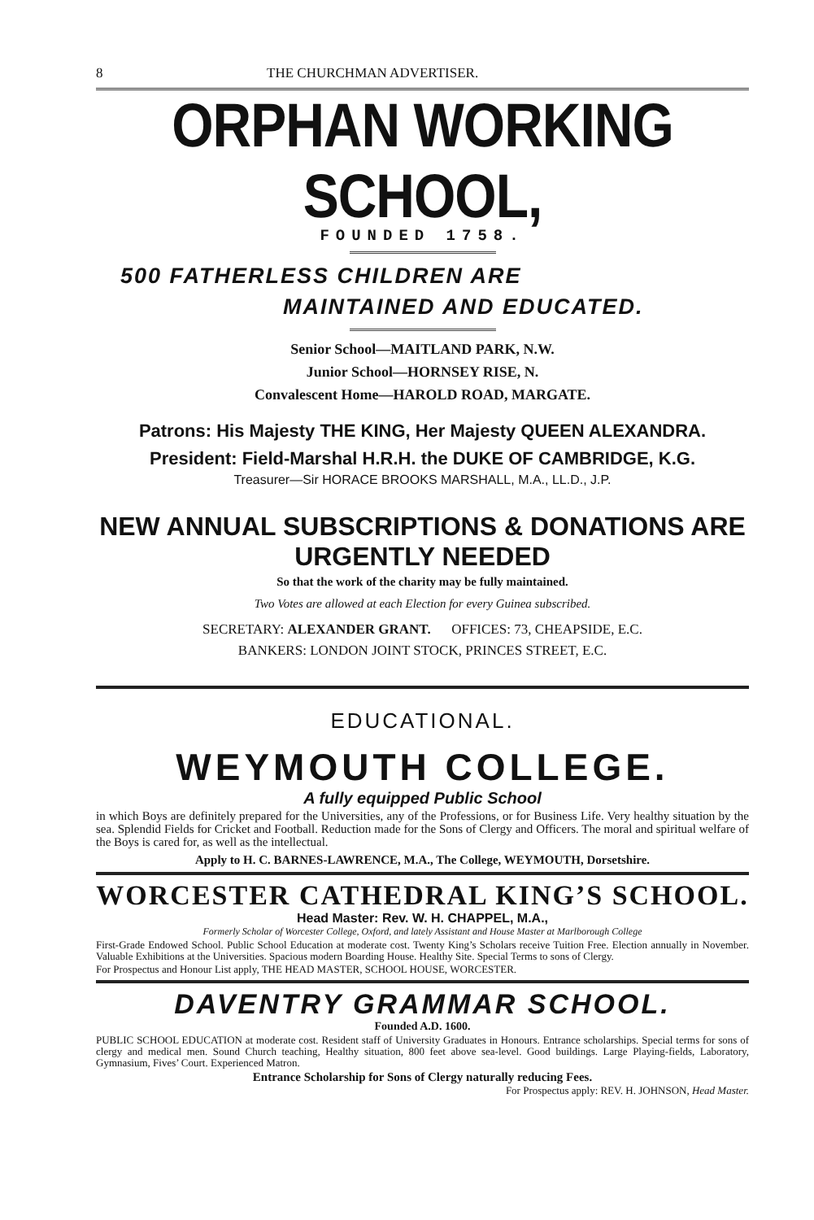8 THE CHURCHMAN ADVERTISER.
ORPHAN WORKING SCHOOL,
FOUNDED 1758.
500 FATHERLESS CHILDREN ARE
MAINTAINED AND EDUCATED.
Senior School—MAITLAND PARK, N.W.
Junior School—HORNSEY RISE, N.
Convalescent Home—HAROLD ROAD, MARGATE.
Patrons: His Majesty THE KING, Her Majesty QUEEN ALEXANDRA.
President: Field-Marshal H.R.H. the DUKE OF CAMBRIDGE, K.G.
Treasurer—Sir HORACE BROOKS MARSHALL, M.A., LL.D., J.P.
NEW ANNUAL SUBSCRIPTIONS & DONATIONS ARE URGENTLY NEEDED
So that the work of the charity may be fully maintained.
Two Votes are allowed at each Election for every Guinea subscribed.
SECRETARY: ALEXANDER GRANT. OFFICES: 73, CHEAPSIDE, E.C.
BANKERS: LONDON JOINT STOCK, PRINCES STREET, E.C.
EDUCATIONAL.
WEYMOUTH COLLEGE.
A fully equipped Public School
in which Boys are definitely prepared for the Universities, any of the Professions, or for Business Life. Very healthy situation by the sea. Splendid Fields for Cricket and Football. Reduction made for the Sons of Clergy and Officers. The moral and spiritual welfare of the Boys is cared for, as well as the intellectual.
Apply to H. C. BARNES-LAWRENCE, M.A., The College, WEYMOUTH, Dorsetshire.
WORCESTER CATHEDRAL KING’S SCHOOL.
Head Master: Rev. W. H. CHAPPEL, M.A.,
Formerly Scholar of Worcester College, Oxford, and lately Assistant and House Master at Marlborough College
First-Grade Endowed School. Public School Education at moderate cost. Twenty King’s Scholars receive Tuition Free. Election annually in November. Valuable Exhibitions at the Universities. Spacious modern Boarding House. Healthy Site. Special Terms to sons of Clergy.
For Prospectus and Honour List apply, THE HEAD MASTER, SCHOOL HOUSE, WORCESTER.
DAVENTRY GRAMMAR SCHOOL.
Founded A.D. 1600.
PUBLIC SCHOOL EDUCATION at moderate cost. Resident staff of University Graduates in Honours. Entrance scholarships. Special terms for sons of clergy and medical men. Sound Church teaching, Healthy situation, 800 feet above sea-level. Good buildings. Large Playing-fields, Laboratory, Gymnasium, Fives’ Court. Experienced Matron.
Entrance Scholarship for Sons of Clergy naturally reducing Fees.
For Prospectus apply: REV. H. JOHNSON, Head Master.